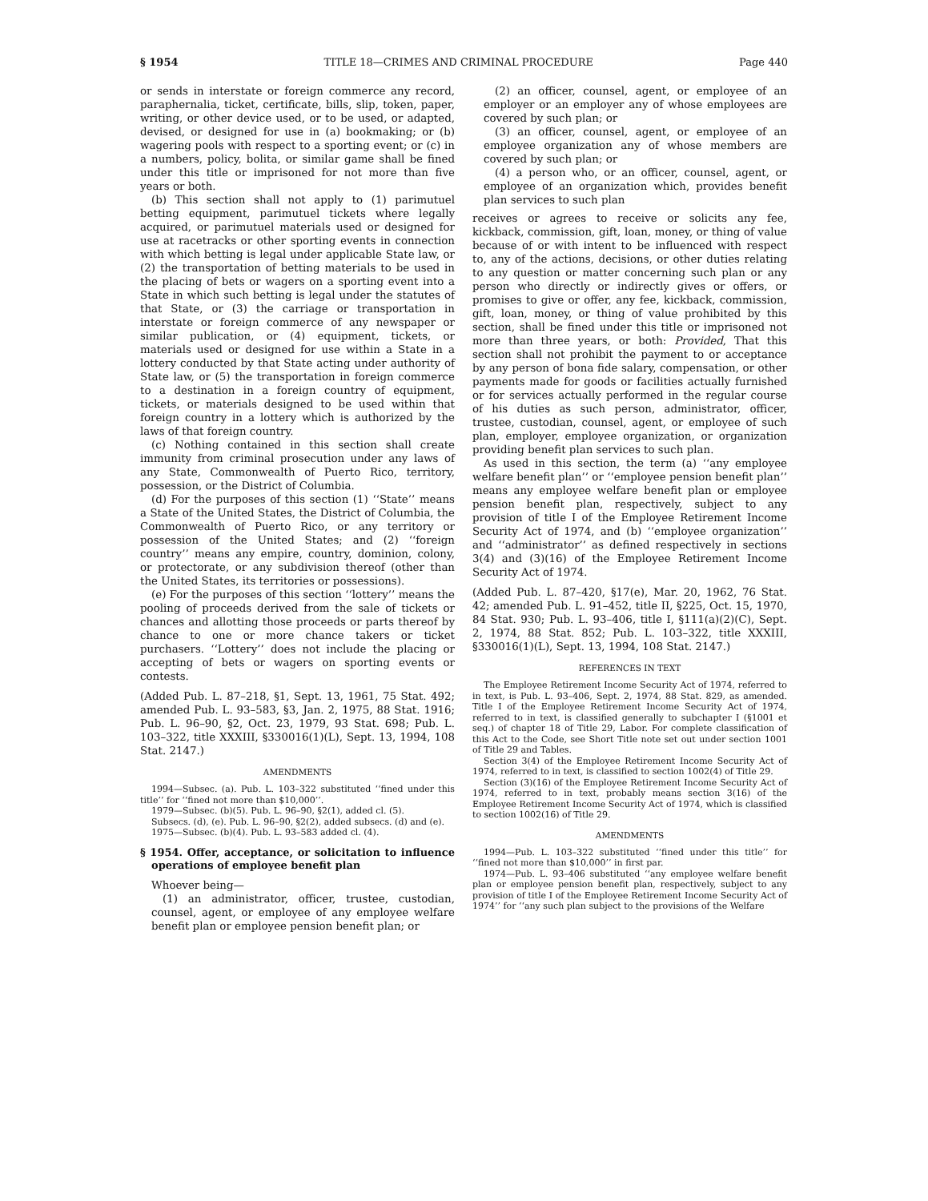§ 1954 TITLE 18—CRIMES AND CRIMINAL PROCEDURE Page 440
or sends in interstate or foreign commerce any record, paraphernalia, ticket, certificate, bills, slip, token, paper, writing, or other device used, or to be used, or adapted, devised, or designed for use in (a) bookmaking; or (b) wagering pools with respect to a sporting event; or (c) in a numbers, policy, bolita, or similar game shall be fined under this title or imprisoned for not more than five years or both.
(b) This section shall not apply to (1) parimutuel betting equipment, parimutuel tickets where legally acquired, or parimutuel materials used or designed for use at racetracks or other sporting events in connection with which betting is legal under applicable State law, or (2) the transportation of betting materials to be used in the placing of bets or wagers on a sporting event into a State in which such betting is legal under the statutes of that State, or (3) the carriage or transportation in interstate or foreign commerce of any newspaper or similar publication, or (4) equipment, tickets, or materials used or designed for use within a State in a lottery conducted by that State acting under authority of State law, or (5) the transportation in foreign commerce to a destination in a foreign country of equipment, tickets, or materials designed to be used within that foreign country in a lottery which is authorized by the laws of that foreign country.
(c) Nothing contained in this section shall create immunity from criminal prosecution under any laws of any State, Commonwealth of Puerto Rico, territory, possession, or the District of Columbia.
(d) For the purposes of this section (1) ‘‘State’’ means a State of the United States, the District of Columbia, the Commonwealth of Puerto Rico, or any territory or possession of the United States; and (2) ‘‘foreign country’’ means any empire, country, dominion, colony, or protectorate, or any subdivision thereof (other than the United States, its territories or possessions).
(e) For the purposes of this section ‘‘lottery’’ means the pooling of proceeds derived from the sale of tickets or chances and allotting those proceeds or parts thereof by chance to one or more chance takers or ticket purchasers. ‘‘Lottery’’ does not include the placing or accepting of bets or wagers on sporting events or contests.
(Added Pub. L. 87–218, §1, Sept. 13, 1961, 75 Stat. 492; amended Pub. L. 93–583, §3, Jan. 2, 1975, 88 Stat. 1916; Pub. L. 96–90, §2, Oct. 23, 1979, 93 Stat. 698; Pub. L. 103–322, title XXXIII, §330016(1)(L), Sept. 13, 1994, 108 Stat. 2147.)
AMENDMENTS
1994—Subsec. (a). Pub. L. 103–322 substituted ‘‘fined under this title’’ for ‘‘fined not more than $10,000’’.
1979—Subsec. (b)(5). Pub. L. 96–90, §2(1), added cl. (5).
Subsecs. (d), (e). Pub. L. 96–90, §2(2), added subsecs. (d) and (e).
1975—Subsec. (b)(4). Pub. L. 93–583 added cl. (4).
§ 1954. Offer, acceptance, or solicitation to influence operations of employee benefit plan
Whoever being—
(1) an administrator, officer, trustee, custodian, counsel, agent, or employee of any employee welfare benefit plan or employee pension benefit plan; or
(2) an officer, counsel, agent, or employee of an employer or an employer any of whose employees are covered by such plan; or
(3) an officer, counsel, agent, or employee of an employee organization any of whose members are covered by such plan; or
(4) a person who, or an officer, counsel, agent, or employee of an organization which, provides benefit plan services to such plan
receives or agrees to receive or solicits any fee, kickback, commission, gift, loan, money, or thing of value because of or with intent to be influenced with respect to, any of the actions, decisions, or other duties relating to any question or matter concerning such plan or any person who directly or indirectly gives or offers, or promises to give or offer, any fee, kickback, commission, gift, loan, money, or thing of value prohibited by this section, shall be fined under this title or imprisoned not more than three years, or both: Provided, That this section shall not prohibit the payment to or acceptance by any person of bona fide salary, compensation, or other payments made for goods or facilities actually furnished or for services actually performed in the regular course of his duties as such person, administrator, officer, trustee, custodian, counsel, agent, or employee of such plan, employer, employee organization, or organization providing benefit plan services to such plan.
As used in this section, the term (a) ‘‘any employee welfare benefit plan’’ or ‘‘employee pension benefit plan’’ means any employee welfare benefit plan or employee pension benefit plan, respectively, subject to any provision of title I of the Employee Retirement Income Security Act of 1974, and (b) ‘‘employee organization’’ and ‘‘administrator’’ as defined respectively in sections 3(4) and (3)(16) of the Employee Retirement Income Security Act of 1974.
(Added Pub. L. 87–420, §17(e), Mar. 20, 1962, 76 Stat. 42; amended Pub. L. 91–452, title II, §225, Oct. 15, 1970, 84 Stat. 930; Pub. L. 93–406, title I, §111(a)(2)(C), Sept. 2, 1974, 88 Stat. 852; Pub. L. 103–322, title XXXIII, §330016(1)(L), Sept. 13, 1994, 108 Stat. 2147.)
REFERENCES IN TEXT
The Employee Retirement Income Security Act of 1974, referred to in text, is Pub. L. 93–406, Sept. 2, 1974, 88 Stat. 829, as amended. Title I of the Employee Retirement Income Security Act of 1974, referred to in text, is classified generally to subchapter I (§1001 et seq.) of chapter 18 of Title 29, Labor. For complete classification of this Act to the Code, see Short Title note set out under section 1001 of Title 29 and Tables.
Section 3(4) of the Employee Retirement Income Security Act of 1974, referred to in text, is classified to section 1002(4) of Title 29.
Section (3)(16) of the Employee Retirement Income Security Act of 1974, referred to in text, probably means section 3(16) of the Employee Retirement Income Security Act of 1974, which is classified to section 1002(16) of Title 29.
AMENDMENTS
1994—Pub. L. 103–322 substituted ‘‘fined under this title’’ for ‘‘fined not more than $10,000’’ in first par.
1974—Pub. L. 93–406 substituted ‘‘any employee welfare benefit plan or employee pension benefit plan, respectively, subject to any provision of title I of the Employee Retirement Income Security Act of 1974’’ for ‘‘any such plan subject to the provisions of the Welfare